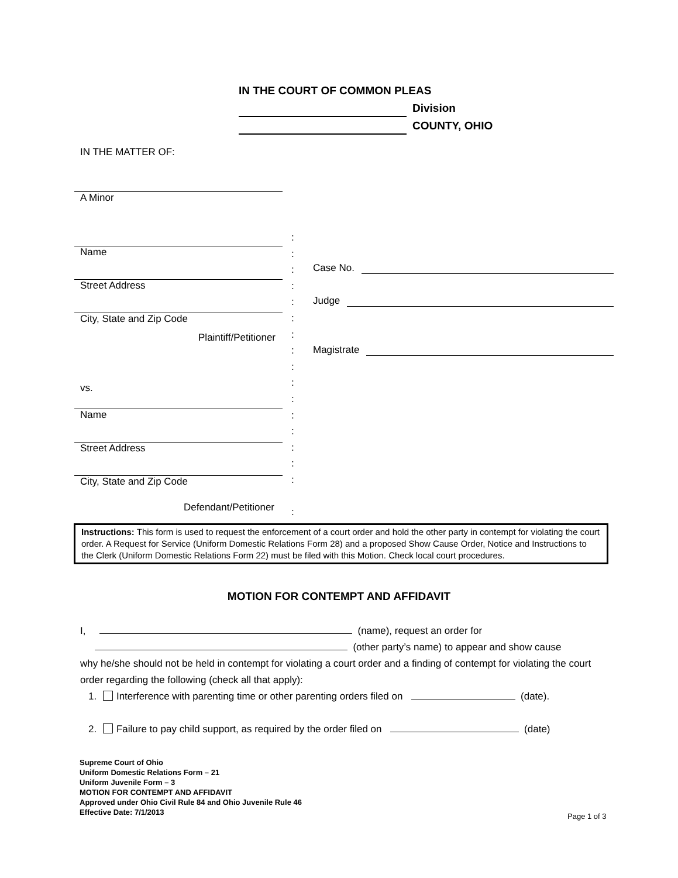IN THE COURT OF COMMON PLEAS
Division
COUNTY, OHIO
IN THE MATTER OF:
A Minor
Name
Street Address
City, State and Zip Code
Plaintiff/Petitioner
vs.
Name
Street Address
City, State and Zip Code
Defendant/Petitioner
:
:
:
:
:
:
:
:
:
:
:
:
:
:
:
:
:
Case No.
Judge
Magistrate
Instructions: This form is used to request the enforcement of a court order and hold the other party in contempt for violating the court order. A Request for Service (Uniform Domestic Relations Form 28) and a proposed Show Cause Order, Notice and Instructions to the Clerk (Uniform Domestic Relations Form 22) must be filed with this Motion. Check local court procedures.
MOTION FOR CONTEMPT AND AFFIDAVIT
I, (name), request an order for
(other party’s name) to appear and show cause
why he/she should not be held in contempt for violating a court order and a finding of contempt for violating the court order regarding the following (check all that apply):
1. Interference with parenting time or other parenting orders filed on (date).
2. Failure to pay child support, as required by the order filed on (date)
Supreme Court of Ohio
Uniform Domestic Relations Form – 21
Uniform Juvenile Form – 3
MOTION FOR CONTEMPT AND AFFIDAVIT
Approved under Ohio Civil Rule 84 and Ohio Juvenile Rule 46
Effective Date: 7/1/2013
Page 1 of 3